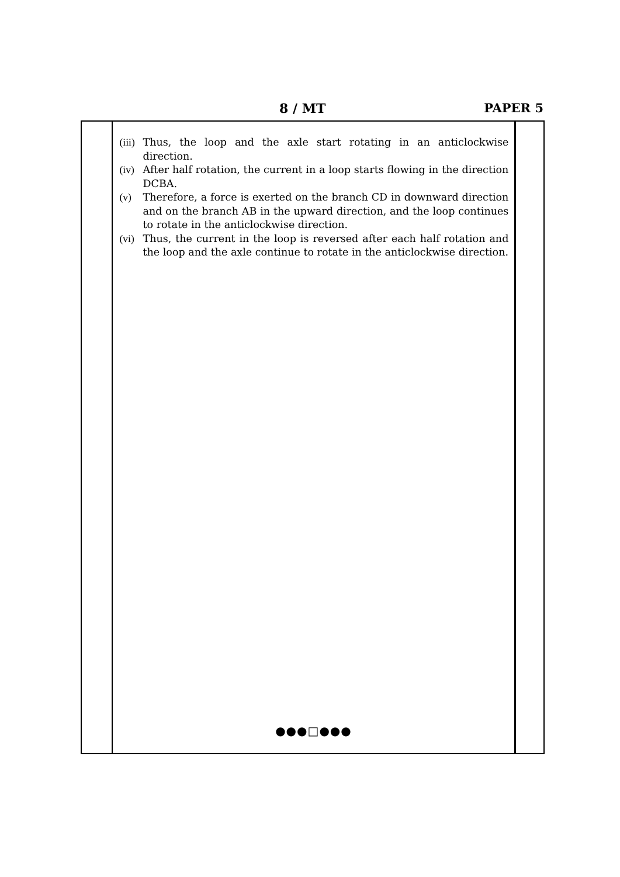8 / MT PAPER 5
(iii) Thus, the loop and the axle start rotating in an anticlockwise direction.
(iv) After half rotation, the current in a loop starts flowing in the direction DCBA.
(v) Therefore, a force is exerted on the branch CD in downward direction and on the branch AB in the upward direction, and the loop continues to rotate in the anticlockwise direction.
(vi) Thus, the current in the loop is reversed after each half rotation and the loop and the axle continue to rotate in the anticlockwise direction.
●●●□●●●